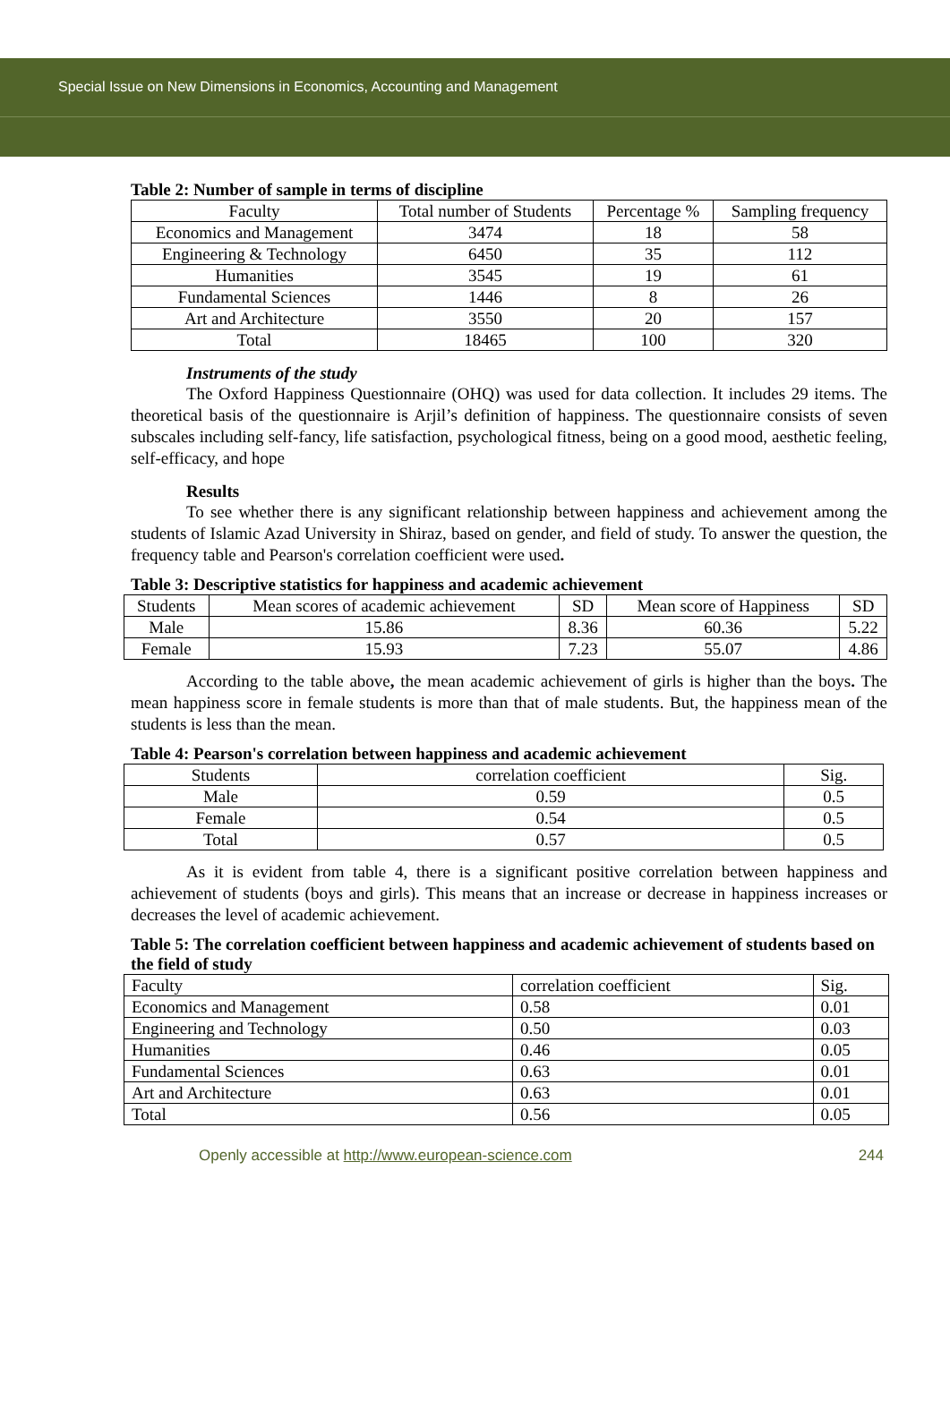Special Issue on New Dimensions in Economics, Accounting and Management
Table 2: Number of sample in terms of discipline
| Faculty | Total number of Students | Percentage % | Sampling frequency |
| --- | --- | --- | --- |
| Economics and Management | 3474 | 18 | 58 |
| Engineering & Technology | 6450 | 35 | 112 |
| Humanities | 3545 | 19 | 61 |
| Fundamental Sciences | 1446 | 8 | 26 |
| Art and Architecture | 3550 | 20 | 157 |
| Total | 18465 | 100 | 320 |
Instruments of the study
The Oxford Happiness Questionnaire (OHQ) was used for data collection. It includes 29 items. The theoretical basis of the questionnaire is Arjil’s definition of happiness. The questionnaire consists of seven subscales including self-fancy, life satisfaction, psychological fitness, being on a good mood, aesthetic feeling, self-efficacy, and hope
Results
To see whether there is any significant relationship between happiness and achievement among the students of Islamic Azad University in Shiraz, based on gender, and field of study. To answer the question, the frequency table and Pearson's correlation coefficient were used.
Table 3: Descriptive statistics for happiness and academic achievement
| Students | Mean scores of academic achievement | SD | Mean score of Happiness | SD |
| --- | --- | --- | --- | --- |
| Male | 15.86 | 8.36 | 60.36 | 5.22 |
| Female | 15.93 | 7.23 | 55.07 | 4.86 |
According to the table above, the mean academic achievement of girls is higher than the boys. The mean happiness score in female students is more than that of male students. But, the happiness mean of the students is less than the mean.
Table 4: Pearson's correlation between happiness and academic achievement
| Students | correlation coefficient | Sig. |
| --- | --- | --- |
| Male | 0.59 | 0.5 |
| Female | 0.54 | 0.5 |
| Total | 0.57 | 0.5 |
As it is evident from table 4, there is a significant positive correlation between happiness and achievement of students (boys and girls). This means that an increase or decrease in happiness increases or decreases the level of academic achievement.
Table 5: The correlation coefficient between happiness and academic achievement of students based on the field of study
| Faculty | correlation coefficient | Sig. |
| --- | --- | --- |
| Economics and Management | 0.58 | 0.01 |
| Engineering and Technology | 0.50 | 0.03 |
| Humanities | 0.46 | 0.05 |
| Fundamental Sciences | 0.63 | 0.01 |
| Art and Architecture | 0.63 | 0.01 |
| Total | 0.56 | 0.05 |
Openly accessible at http://www.european-science.com 244